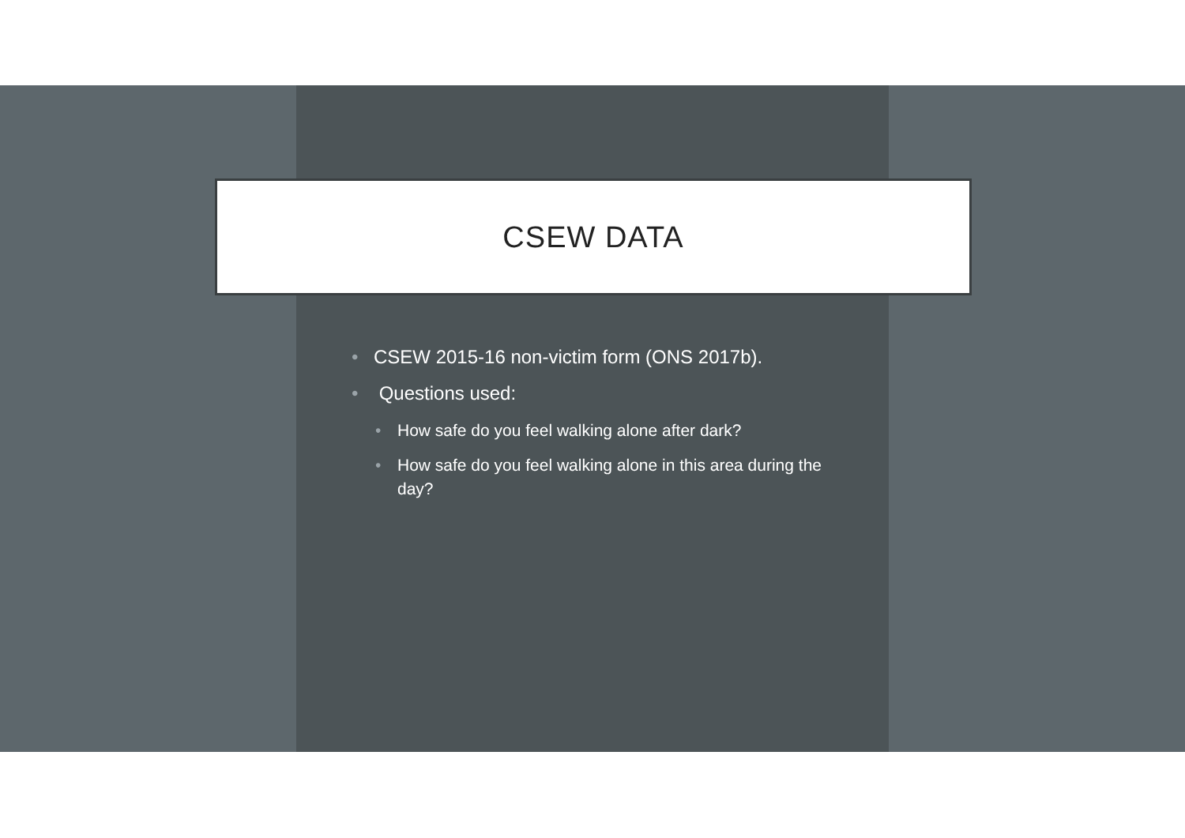CSEW DATA
• CSEW 2015-16 non-victim form (ONS 2017b).
• Questions used:
• How safe do you feel walking alone after dark?
• How safe do you feel walking alone in this area during the day?